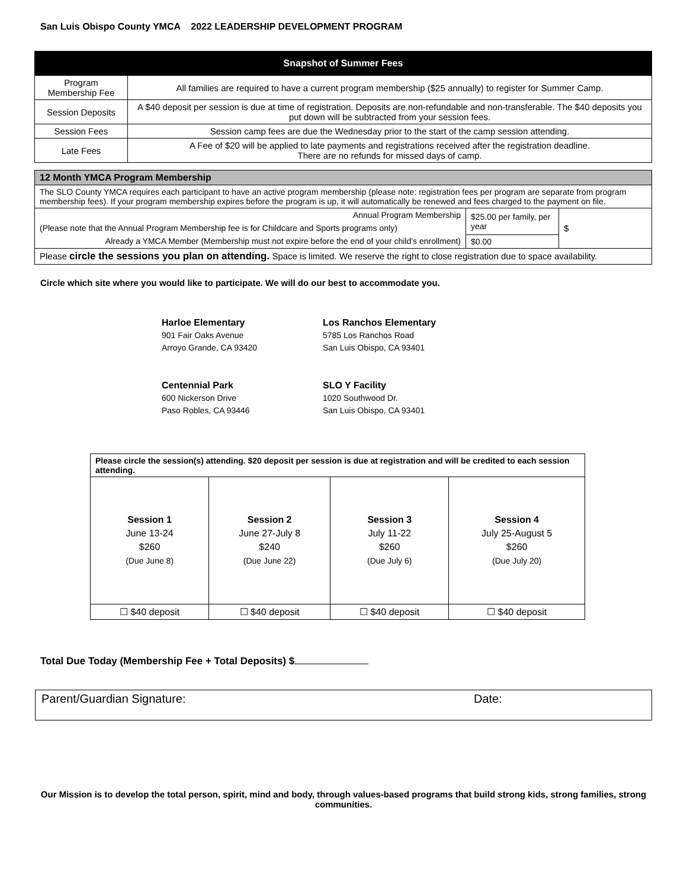San Luis Obispo County YMCA 2022 LEADERSHIP DEVELOPMENT PROGRAM
| Snapshot of Summer Fees | |
| --- | --- |
| Program Membership Fee | All families are required to have a current program membership ($25 annually) to register for Summer Camp. |
| Session Deposits | A $40 deposit per session is due at time of registration. Deposits are non-refundable and non-transferable. The $40 deposits you put down will be subtracted from your session fees. |
| Session Fees | Session camp fees are due the Wednesday prior to the start of the camp session attending. |
| Late Fees | A Fee of $20 will be applied to late payments and registrations received after the registration deadline. There are no refunds for missed days of camp. |
| 12 Month YMCA Program Membership | | |
| --- | --- | --- |
| The SLO County YMCA requires each participant to have an active program membership (please note: registration fees per program are separate from program membership fees). If your program membership expires before the program is up, it will automatically be renewed and fees charged to the payment on file. | | |
| Annual Program Membership | $25.00 per family, per year | $ |
| (Please note that the Annual Program Membership fee is for Childcare and Sports programs only) | | |
| Already a YMCA Member (Membership must not expire before the end of your child’s enrollment) | $0.00 | |
| Please circle the sessions you plan on attending. Space is limited. We reserve the right to close registration due to space availability. | | |
Circle which site where you would like to participate. We will do our best to accommodate you.
Harloe Elementary
901 Fair Oaks Avenue
Arroyo Grande, CA 93420
Los Ranchos Elementary
5785 Los Ranchos Road
San Luis Obispo, CA 93401
Centennial Park
600 Nickerson Drive
Paso Robles, CA 93446
SLO Y Facility
1020 Southwood Dr.
San Luis Obispo, CA 93401
| Please circle the session(s) attending. $20 deposit per session is due at registration and will be credited to each session attending. | | | |
| Session 1 June 13-24 $260 (Due June 8) | Session 2 June 27-July 8 $240 (Due June 22) | Session 3 July 11-22 $260 (Due July 6) | Session 4 July 25-August 5 $260 (Due July 20) |
| ☐ $40 deposit | ☐ $40 deposit | ☐ $40 deposit | ☐ $40 deposit |
Total Due Today (Membership Fee + Total Deposits) $
Parent/Guardian Signature: Date:
Our Mission is to develop the total person, spirit, mind and body, through values-based programs that build strong kids, strong families, strong communities.